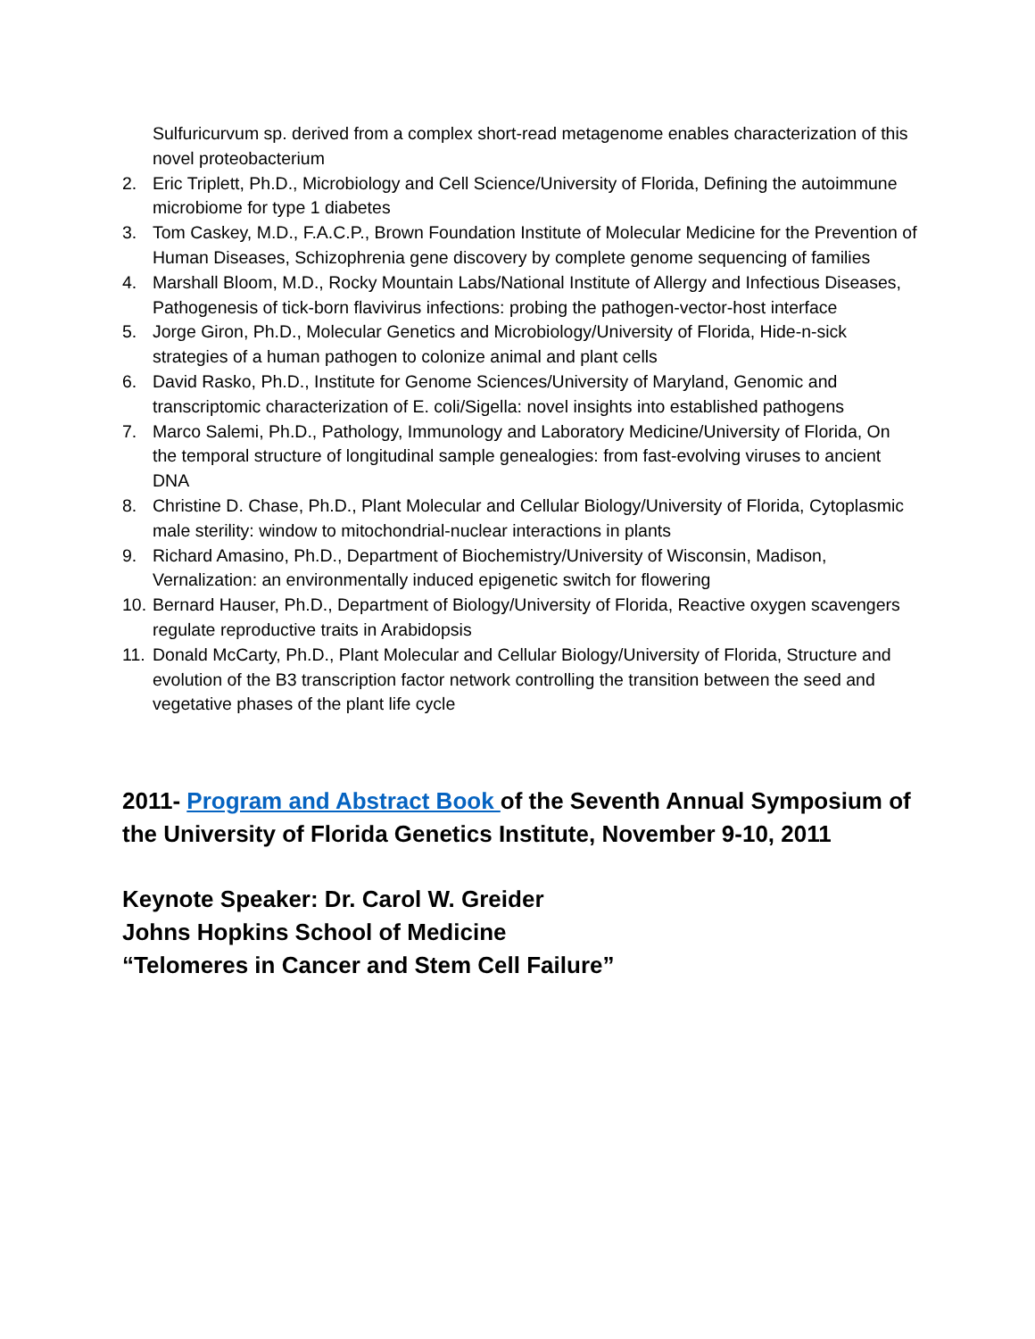Sulfuricurvum sp. derived from a complex short-read metagenome enables characterization of this novel proteobacterium
2. Eric Triplett, Ph.D., Microbiology and Cell Science/University of Florida, Defining the autoimmune microbiome for type 1 diabetes
3. Tom Caskey, M.D., F.A.C.P., Brown Foundation Institute of Molecular Medicine for the Prevention of Human Diseases, Schizophrenia gene discovery by complete genome sequencing of families
4. Marshall Bloom, M.D., Rocky Mountain Labs/National Institute of Allergy and Infectious Diseases, Pathogenesis of tick-born flavivirus infections: probing the pathogen-vector-host interface
5. Jorge Giron, Ph.D., Molecular Genetics and Microbiology/University of Florida, Hide-n-sick strategies of a human pathogen to colonize animal and plant cells
6. David Rasko, Ph.D., Institute for Genome Sciences/University of Maryland, Genomic and transcriptomic characterization of E. coli/Sigella: novel insights into established pathogens
7. Marco Salemi, Ph.D., Pathology, Immunology and Laboratory Medicine/University of Florida, On the temporal structure of longitudinal sample genealogies: from fast-evolving viruses to ancient DNA
8. Christine D. Chase, Ph.D., Plant Molecular and Cellular Biology/University of Florida, Cytoplasmic male sterility: window to mitochondrial-nuclear interactions in plants
9. Richard Amasino, Ph.D., Department of Biochemistry/University of Wisconsin, Madison, Vernalization: an environmentally induced epigenetic switch for flowering
10. Bernard Hauser, Ph.D., Department of Biology/University of Florida, Reactive oxygen scavengers regulate reproductive traits in Arabidopsis
11. Donald McCarty, Ph.D., Plant Molecular and Cellular Biology/University of Florida, Structure and evolution of the B3 transcription factor network controlling the transition between the seed and vegetative phases of the plant life cycle
2011- Program and Abstract Book of the Seventh Annual Symposium of the University of Florida Genetics Institute, November 9-10, 2011
Keynote Speaker: Dr. Carol W. Greider
Johns Hopkins School of Medicine
“Telomeres in Cancer and Stem Cell Failure”